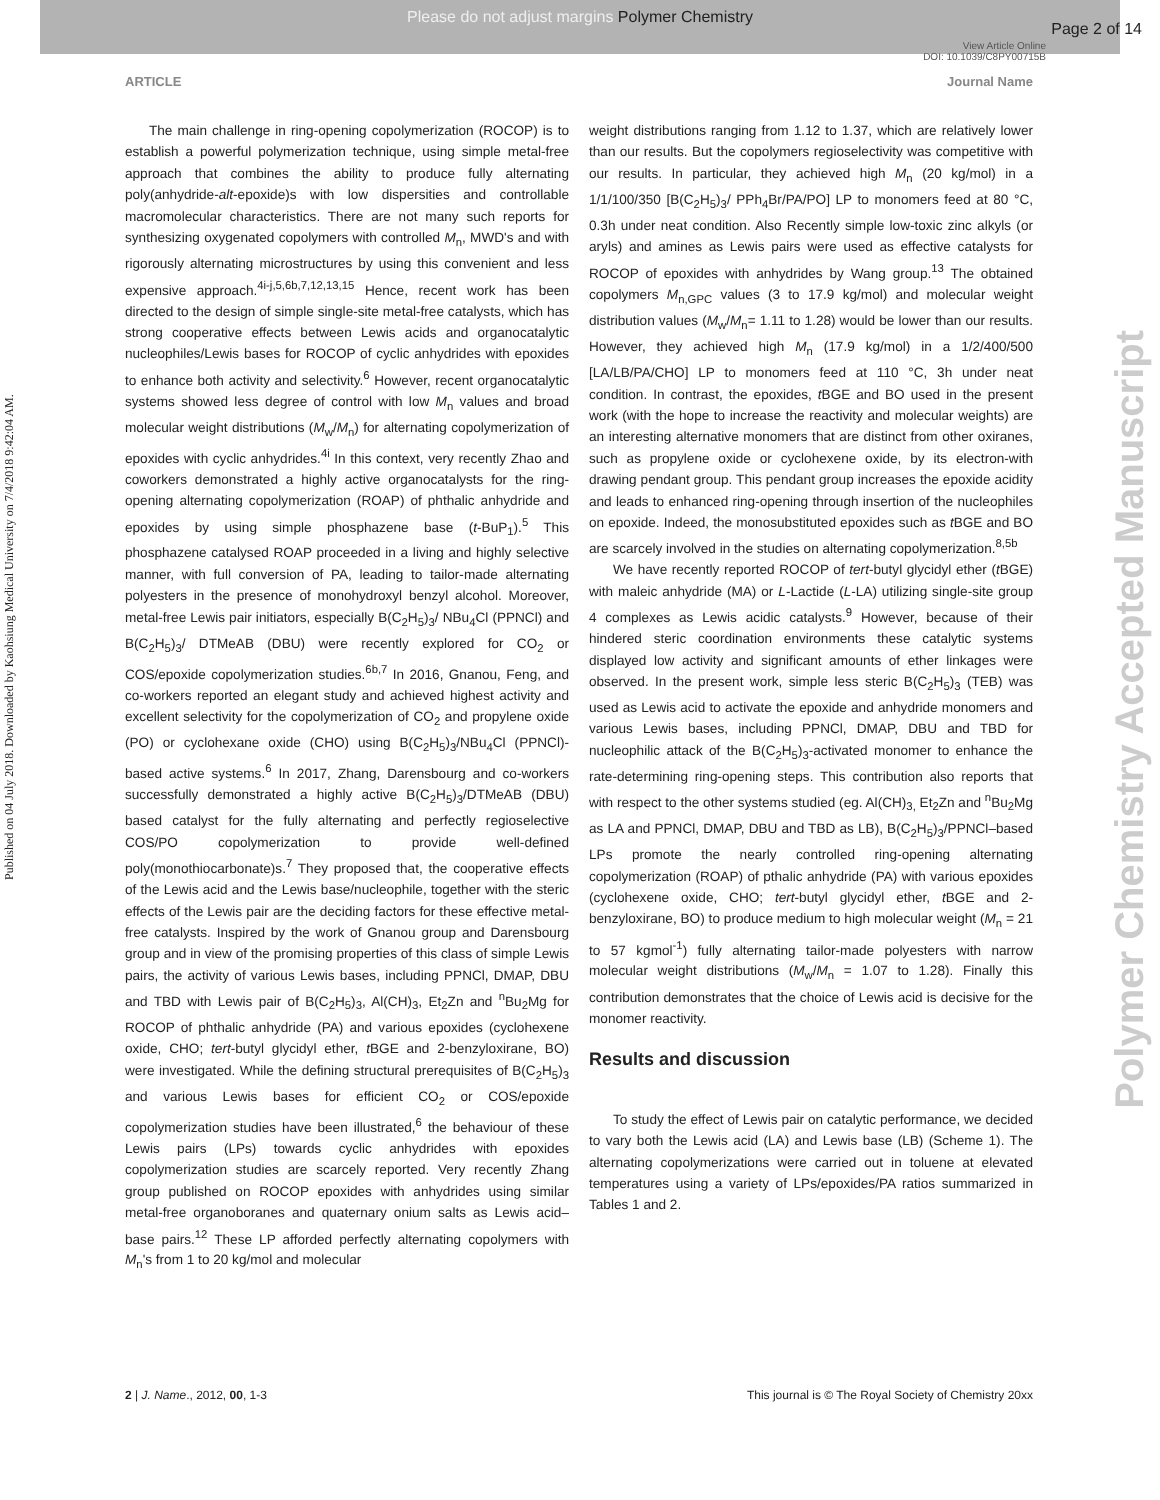Please do not adjust margins Polymer Chemistry
Page 2 of 14
View Article Online
DOI: 10.1039/C8PY00715B
ARTICLE Journal Name
Published on 04 July 2018. Downloaded by Kaohsiung Medical University on 7/4/2018 9:42:04 AM.
Polymer Chemistry Accepted Manuscript
The main challenge in ring-opening copolymerization (ROCOP) is to establish a powerful polymerization technique, using simple metal-free approach that combines the ability to produce fully alternating poly(anhydride-alt-epoxide)s with low dispersities and controllable macromolecular characteristics. There are not many such reports for synthesizing oxygenated copolymers with controlled M<sub>n</sub>, MWD's and with rigorously alternating microstructures by using this convenient and less expensive approach.<sup>4i-j,5,6b,7,12,13,15</sup> Hence, recent work has been directed to the design of simple single-site metal-free catalysts, which has strong cooperative effects between Lewis acids and organocatalytic nucleophiles/Lewis bases for ROCOP of cyclic anhydrides with epoxides to enhance both activity and selectivity.<sup>6</sup> However, recent organocatalytic systems showed less degree of control with low M<sub>n</sub> values and broad molecular weight distributions (M<sub>w</sub>/M<sub>n</sub>) for alternating copolymerization of epoxides with cyclic anhydrides.<sup>4i</sup> In this context, very recently Zhao and coworkers demonstrated a highly active organocatalysts for the ring-opening alternating copolymerization (ROAP) of phthalic anhydride and epoxides by using simple phosphazene base (t-BuP<sub>1</sub>).<sup>5</sup> This phosphazene catalysed ROAP proceeded in a living and highly selective manner, with full conversion of PA, leading to tailor-made alternating polyesters in the presence of monohydroxyl benzyl alcohol. Moreover, metal-free Lewis pair initiators, especially B(C<sub>2</sub>H<sub>5</sub>)<sub>3</sub>/ NBu<sub>4</sub>Cl (PPNCl) and B(C<sub>2</sub>H<sub>5</sub>)<sub>3</sub>/ DTMeAB (DBU) were recently explored for CO<sub>2</sub> or COS/epoxide copolymerization studies.<sup>6b,7</sup> In 2016, Gnanou, Feng, and co-workers reported an elegant study and achieved highest activity and excellent selectivity for the copolymerization of CO<sub>2</sub> and propylene oxide (PO) or cyclohexane oxide (CHO) using B(C<sub>2</sub>H<sub>5</sub>)<sub>3</sub>/NBu<sub>4</sub>Cl (PPNCl)-based active systems.<sup>6</sup> In 2017, Zhang, Darensbourg and co-workers successfully demonstrated a highly active B(C<sub>2</sub>H<sub>5</sub>)<sub>3</sub>/DTMeAB (DBU) based catalyst for the fully alternating and perfectly regioselective COS/PO copolymerization to provide well-defined poly(monothiocarbonate)s.<sup>7</sup> They proposed that, the cooperative effects of the Lewis acid and the Lewis base/nucleophile, together with the steric effects of the Lewis pair are the deciding factors for these effective metal-free catalysts. Inspired by the work of Gnanou group and Darensbourg group and in view of the promising properties of this class of simple Lewis pairs, the activity of various Lewis bases, including PPNCl, DMAP, DBU and TBD with Lewis pair of B(C<sub>2</sub>H<sub>5</sub>)<sub>3</sub>, Al(CH)<sub>3</sub>, Et<sub>2</sub>Zn and <sup>n</sup>Bu<sub>2</sub>Mg for ROCOP of phthalic anhydride (PA) and various epoxides (cyclohexene oxide, CHO; tert-butyl glycidyl ether, t BGE and 2-benzyloxirane, BO) were investigated. While the defining structural prerequisites of B(C<sub>2</sub>H<sub>5</sub>)<sub>3</sub> and various Lewis bases for efficient CO<sub>2</sub> or COS/epoxide copolymerization studies have been illustrated,<sup>6</sup> the behaviour of these Lewis pairs (LPs) towards cyclic anhydrides with epoxides copolymerization studies are scarcely reported. Very recently Zhang group published on ROCOP epoxides with anhydrides using similar metal-free organoboranes and quaternary onium salts as Lewis acid–base pairs.<sup>12</sup> These LP afforded perfectly alternating copolymers with M<sub>n</sub>'s from 1 to 20 kg/mol and molecular
weight distributions ranging from 1.12 to 1.37, which are relatively lower than our results. But the copolymers regioselectivity was competitive with our results. In particular, they achieved high M<sub>n</sub> (20 kg/mol) in a 1/1/100/350 [B(C<sub>2</sub>H<sub>5</sub>)<sub>3</sub>/ PPh<sub>4</sub>Br/PA/PO] LP to monomers feed at 80 °C, 0.3h under neat condition. Also Recently simple low-toxic zinc alkyls (or aryls) and amines as Lewis pairs were used as effective catalysts for ROCOP of epoxides with anhydrides by Wang group.<sup>13</sup> The obtained copolymers M<sub>n,GPC</sub> values (3 to 17.9 kg/mol) and molecular weight distribution values (M<sub>w</sub>/M<sub>n</sub>= 1.11 to 1.28) would be lower than our results. However, they achieved high M<sub>n</sub> (17.9 kg/mol) in a 1/2/400/500 [LA/LB/PA/CHO] LP to monomers feed at 110 °C, 3h under neat condition. In contrast, the epoxides, t BGE and BO used in the present work (with the hope to increase the reactivity and molecular weights) are an interesting alternative monomers that are distinct from other oxiranes, such as propylene oxide or cyclohexene oxide, by its electron-with drawing pendant group. This pendant group increases the epoxide acidity and leads to enhanced ring-opening through insertion of the nucleophiles on epoxide. Indeed, the monosubstituted epoxides such as t BGE and BO are scarcely involved in the studies on alternating copolymerization.<sup>8,5b</sup>
We have recently reported ROCOP of tert-butyl glycidyl ether (t BGE) with maleic anhydride (MA) or L-Lactide (L-LA) utilizing single-site group 4 complexes as Lewis acidic catalysts.<sup>9</sup> However, because of their hindered steric coordination environments these catalytic systems displayed low activity and significant amounts of ether linkages were observed. In the present work, simple less steric B(C<sub>2</sub>H<sub>5</sub>)<sub>3</sub> (TEB) was used as Lewis acid to activate the epoxide and anhydride monomers and various Lewis bases, including PPNCl, DMAP, DBU and TBD for nucleophilic attack of the B(C<sub>2</sub>H<sub>5</sub>)<sub>3</sub>-activated monomer to enhance the rate-determining ring-opening steps. This contribution also reports that with respect to the other systems studied (eg. Al(CH)<sub>3,</sub> Et<sub>2</sub>Zn and <sup>n</sup>Bu<sub>2</sub>Mg as LA and PPNCl, DMAP, DBU and TBD as LB), B(C<sub>2</sub>H<sub>5</sub>)<sub>3</sub>/PPNCl–based LPs promote the nearly controlled ring-opening alternating copolymerization (ROAP) of pthalic anhydride (PA) with various epoxides (cyclohexene oxide, CHO; tert-butyl glycidyl ether, t BGE and 2-benzyloxirane, BO) to produce medium to high molecular weight (M<sub>n</sub> = 21 to 57 kgmol<sup>-1</sup>) fully alternating tailor-made polyesters with narrow molecular weight distributions (M<sub>w</sub>/M<sub>n</sub> = 1.07 to 1.28). Finally this contribution demonstrates that the choice of Lewis acid is decisive for the monomer reactivity.
Results and discussion
To study the effect of Lewis pair on catalytic performance, we decided to vary both the Lewis acid (LA) and Lewis base (LB) (Scheme 1). The alternating copolymerizations were carried out in toluene at elevated temperatures using a variety of LPs/epoxides/PA ratios summarized in Tables 1 and 2.
2 | J. Name., 2012, 00, 1-3 This journal is © The Royal Society of Chemistry 20xx